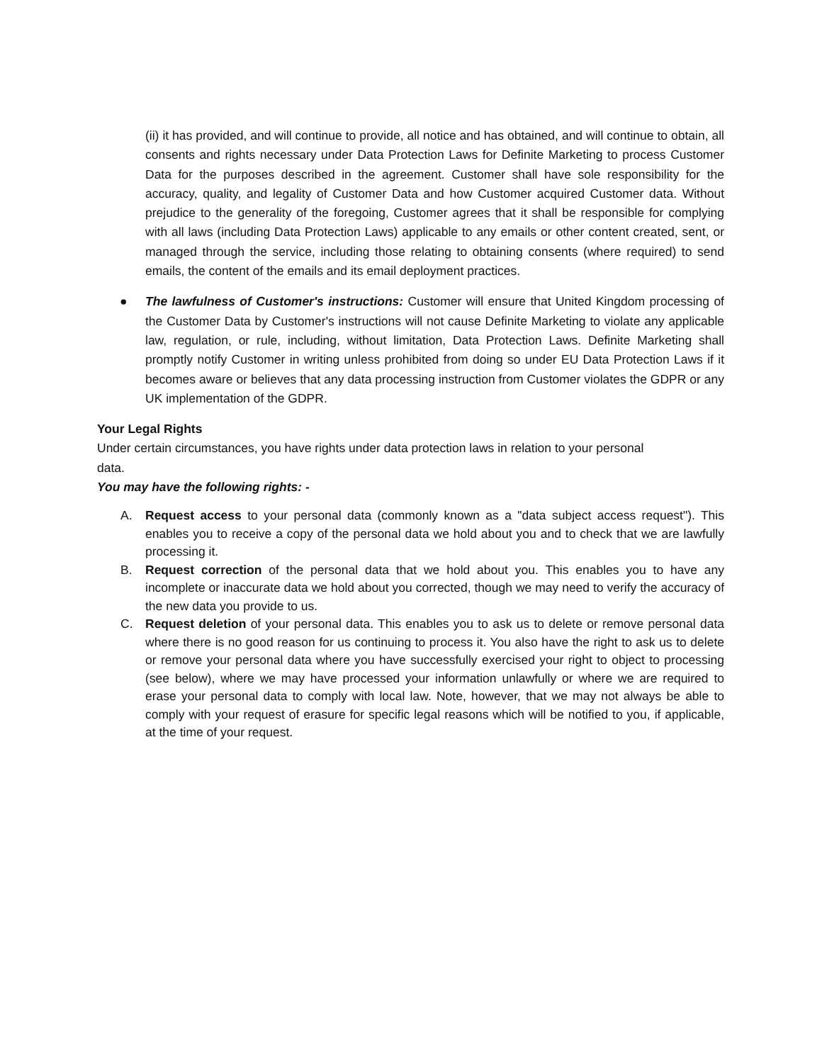(ii) it has provided, and will continue to provide, all notice and has obtained, and will continue to obtain, all consents and rights necessary under Data Protection Laws for Definite Marketing to process Customer Data for the purposes described in the agreement. Customer shall have sole responsibility for the accuracy, quality, and legality of Customer Data and how Customer acquired Customer data. Without prejudice to the generality of the foregoing, Customer agrees that it shall be responsible for complying with all laws (including Data Protection Laws) applicable to any emails or other content created, sent, or managed through the service, including those relating to obtaining consents (where required) to send emails, the content of the emails and its email deployment practices.
● The lawfulness of Customer's instructions: Customer will ensure that United Kingdom processing of the Customer Data by Customer's instructions will not cause Definite Marketing to violate any applicable law, regulation, or rule, including, without limitation, Data Protection Laws. Definite Marketing shall promptly notify Customer in writing unless prohibited from doing so under EU Data Protection Laws if it becomes aware or believes that any data processing instruction from Customer violates the GDPR or any UK implementation of the GDPR.
Your Legal Rights
Under certain circumstances, you have rights under data protection laws in relation to your personal
data.
You may have the following rights: -
A. Request access to your personal data (commonly known as a "data subject access request"). This enables you to receive a copy of the personal data we hold about you and to check that we are lawfully processing it.
B. Request correction of the personal data that we hold about you. This enables you to have any incomplete or inaccurate data we hold about you corrected, though we may need to verify the accuracy of the new data you provide to us.
C. Request deletion of your personal data. This enables you to ask us to delete or remove personal data where there is no good reason for us continuing to process it. You also have the right to ask us to delete or remove your personal data where you have successfully exercised your right to object to processing (see below), where we may have processed your information unlawfully or where we are required to erase your personal data to comply with local law. Note, however, that we may not always be able to comply with your request of erasure for specific legal reasons which will be notified to you, if applicable, at the time of your request.